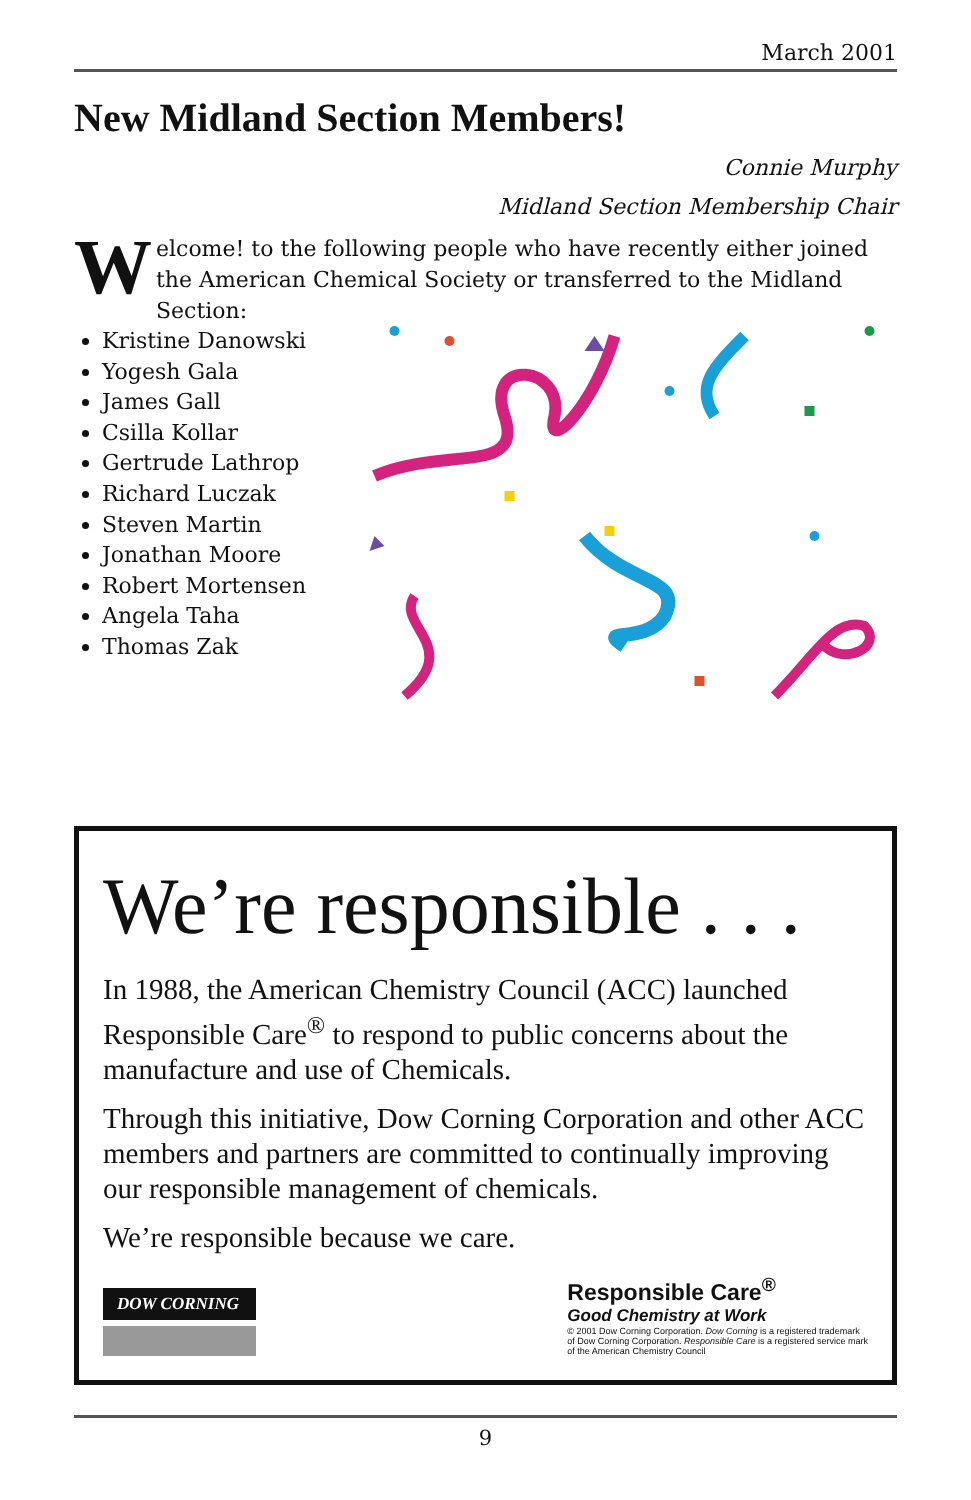March 2001
New Midland Section Members!
Connie Murphy
Midland Section Membership Chair
Welcome! to the following people who have recently either joined the American Chemical Society or transferred to the Midland Section:
Kristine Danowski
Yogesh Gala
James Gall
Csilla Kollar
Gertrude Lathrop
Richard Luczak
Steven Martin
Jonathan Moore
Robert Mortensen
Angela Taha
Thomas Zak
We’re responsible . . .
In 1988, the American Chemistry Council (ACC) launched Responsible Care<sup>®</sup> to respond to public concerns about the manufacture and use of Chemicals.
Through this initiative, Dow Corning Corporation and other ACC members and partners are committed to continually improving our responsible management of chemicals.
We’re responsible because we care.
DOW CORNING
Responsible Care<sup>®</sup>
Good Chemistry at Work
© 2001 Dow Corning Corporation. Dow Corning is a registered trademark
of Dow Corning Corporation. Responsible Care is a registered service mark
of the American Chemistry Council
9